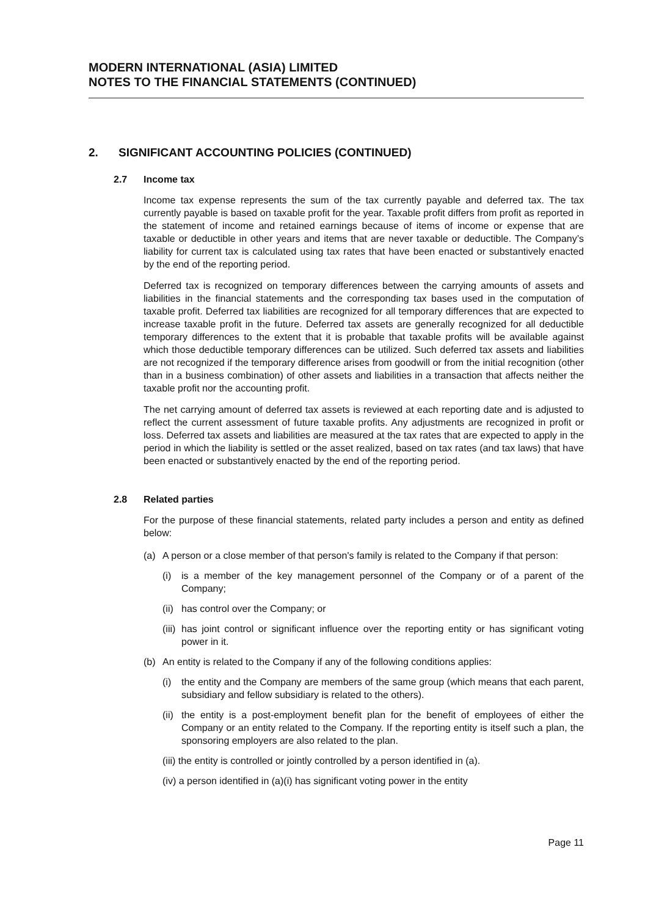MODERN INTERNATIONAL (ASIA) LIMITED
NOTES TO THE FINANCIAL STATEMENTS (CONTINUED)
2. SIGNIFICANT ACCOUNTING POLICIES (CONTINUED)
2.7 Income tax
Income tax expense represents the sum of the tax currently payable and deferred tax. The tax currently payable is based on taxable profit for the year. Taxable profit differs from profit as reported in the statement of income and retained earnings because of items of income or expense that are taxable or deductible in other years and items that are never taxable or deductible. The Company’s liability for current tax is calculated using tax rates that have been enacted or substantively enacted by the end of the reporting period.
Deferred tax is recognized on temporary differences between the carrying amounts of assets and liabilities in the financial statements and the corresponding tax bases used in the computation of taxable profit. Deferred tax liabilities are recognized for all temporary differences that are expected to increase taxable profit in the future. Deferred tax assets are generally recognized for all deductible temporary differences to the extent that it is probable that taxable profits will be available against which those deductible temporary differences can be utilized. Such deferred tax assets and liabilities are not recognized if the temporary difference arises from goodwill or from the initial recognition (other than in a business combination) of other assets and liabilities in a transaction that affects neither the taxable profit nor the accounting profit.
The net carrying amount of deferred tax assets is reviewed at each reporting date and is adjusted to reflect the current assessment of future taxable profits. Any adjustments are recognized in profit or loss. Deferred tax assets and liabilities are measured at the tax rates that are expected to apply in the period in which the liability is settled or the asset realized, based on tax rates (and tax laws) that have been enacted or substantively enacted by the end of the reporting period.
2.8 Related parties
For the purpose of these financial statements, related party includes a person and entity as defined below:
(a) A person or a close member of that person's family is related to the Company if that person:
(i) is a member of the key management personnel of the Company or of a parent of the Company;
(ii) has control over the Company; or
(iii) has joint control or significant influence over the reporting entity or has significant voting power in it.
(b) An entity is related to the Company if any of the following conditions applies:
(i) the entity and the Company are members of the same group (which means that each parent, subsidiary and fellow subsidiary is related to the others).
(ii) the entity is a post-employment benefit plan for the benefit of employees of either the Company or an entity related to the Company. If the reporting entity is itself such a plan, the sponsoring employers are also related to the plan.
(iii) the entity is controlled or jointly controlled by a person identified in (a).
(iv) a person identified in (a)(i) has significant voting power in the entity
Page 11